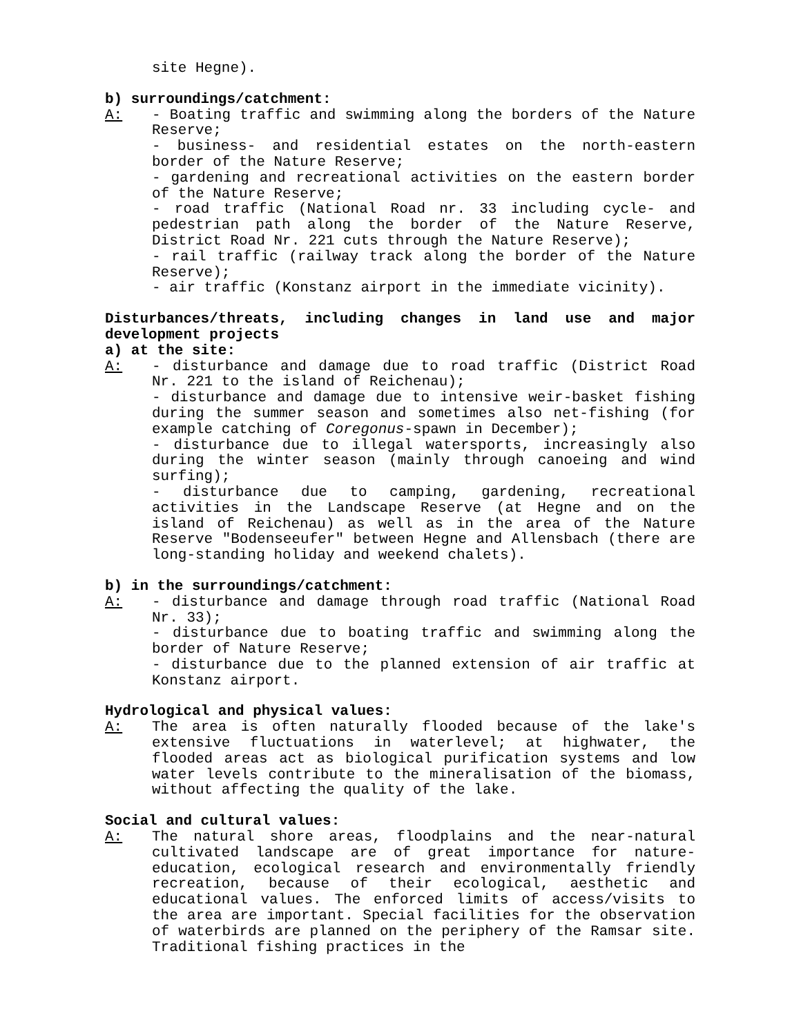site Hegne).
b) surroundings/catchment:
A: - Boating traffic and swimming along the borders of the Nature Reserve;
- business- and residential estates on the north-eastern border of the Nature Reserve;
- gardening and recreational activities on the eastern border of the Nature Reserve;
- road traffic (National Road nr. 33 including cycle- and pedestrian path along the border of the Nature Reserve, District Road Nr. 221 cuts through the Nature Reserve);
- rail traffic (railway track along the border of the Nature Reserve);
- air traffic (Konstanz airport in the immediate vicinity).
Disturbances/threats, including changes in land use and major development projects
a) at the site:
A: - disturbance and damage due to road traffic (District Road Nr. 221 to the island of Reichenau);
- disturbance and damage due to intensive weir-basket fishing during the summer season and sometimes also net-fishing (for example catching of Coregonus-spawn in December);
- disturbance due to illegal watersports, increasingly also during the winter season (mainly through canoeing and wind surfing);
- disturbance due to camping, gardening, recreational activities in the Landscape Reserve (at Hegne and on the island of Reichenau) as well as in the area of the Nature Reserve "Bodenseeufer" between Hegne and Allensbach (there are long-standing holiday and weekend chalets).
b) in the surroundings/catchment:
A: - disturbance and damage through road traffic (National Road Nr. 33);
- disturbance due to boating traffic and swimming along the border of Nature Reserve;
- disturbance due to the planned extension of air traffic at Konstanz airport.
Hydrological and physical values:
A: The area is often naturally flooded because of the lake's extensive fluctuations in waterlevel; at highwater, the flooded areas act as biological purification systems and low water levels contribute to the mineralisation of the biomass, without affecting the quality of the lake.
Social and cultural values:
A: The natural shore areas, floodplains and the near-natural cultivated landscape are of great importance for nature-education, ecological research and environmentally friendly recreation, because of their ecological, aesthetic and educational values. The enforced limits of access/visits to the area are important. Special facilities for the observation of waterbirds are planned on the periphery of the Ramsar site. Traditional fishing practices in the